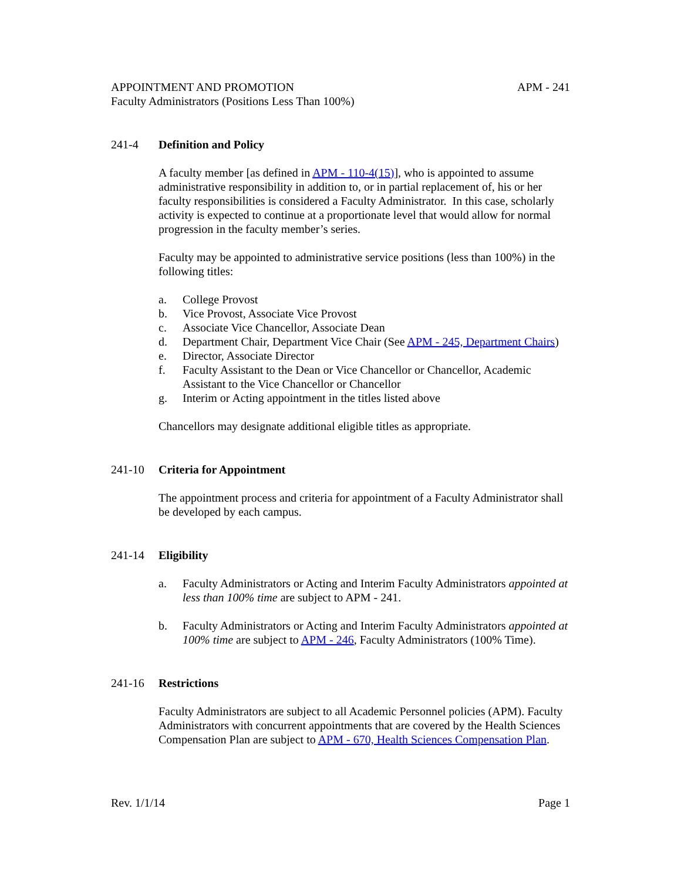APPOINTMENT AND PROMOTION APM - 241
Faculty Administrators (Positions Less Than 100%)
241-4 Definition and Policy
A faculty member [as defined in APM - 110-4(15)], who is appointed to assume administrative responsibility in addition to, or in partial replacement of, his or her faculty responsibilities is considered a Faculty Administrator. In this case, scholarly activity is expected to continue at a proportionate level that would allow for normal progression in the faculty member’s series.
Faculty may be appointed to administrative service positions (less than 100%) in the following titles:
a. College Provost
b. Vice Provost, Associate Vice Provost
c. Associate Vice Chancellor, Associate Dean
d. Department Chair, Department Vice Chair (See APM - 245, Department Chairs)
e. Director, Associate Director
f. Faculty Assistant to the Dean or Vice Chancellor or Chancellor, Academic Assistant to the Vice Chancellor or Chancellor
g. Interim or Acting appointment in the titles listed above
Chancellors may designate additional eligible titles as appropriate.
241-10 Criteria for Appointment
The appointment process and criteria for appointment of a Faculty Administrator shall be developed by each campus.
241-14 Eligibility
a. Faculty Administrators or Acting and Interim Faculty Administrators appointed at less than 100% time are subject to APM - 241.
b. Faculty Administrators or Acting and Interim Faculty Administrators appointed at 100% time are subject to APM - 246, Faculty Administrators (100% Time).
241-16 Restrictions
Faculty Administrators are subject to all Academic Personnel policies (APM). Faculty Administrators with concurrent appointments that are covered by the Health Sciences Compensation Plan are subject to APM - 670, Health Sciences Compensation Plan.
Rev. 1/1/14 Page 1